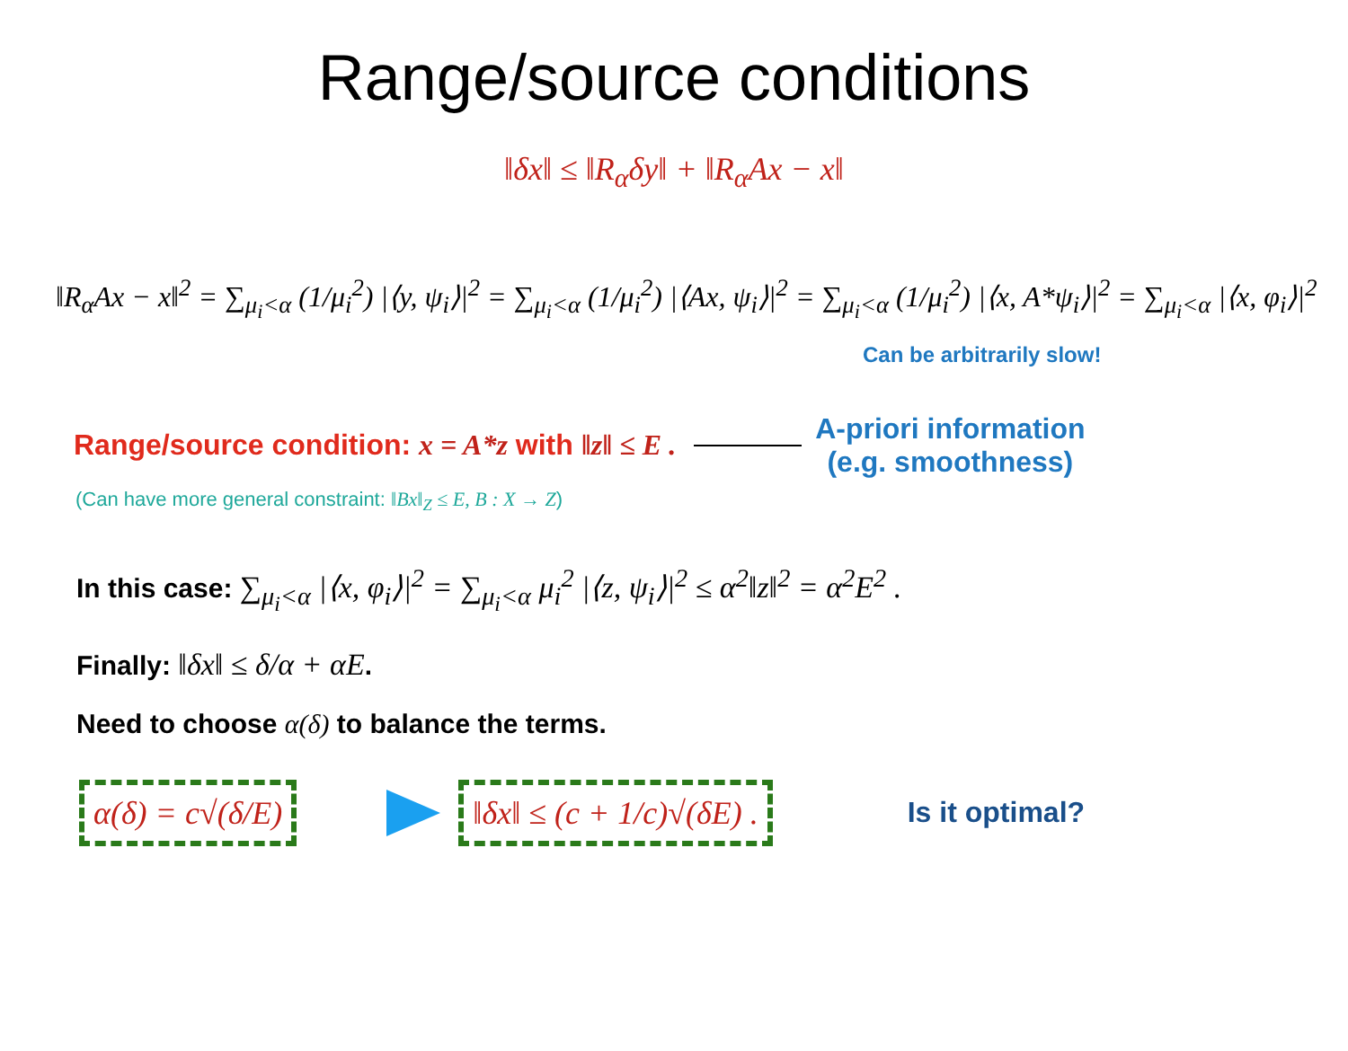Range/source conditions
‖δx‖ ≤ ‖R<sub>α</sub>δy‖ + ‖R<sub>α</sub>Ax − x‖
‖R<sub>α</sub>Ax − x‖<sup>2</sup> = ∑<sub>μ<sub>i</sub><α</sub> (1/μ<sub>i</sub><sup>2</sup>) |⟨y, ψ<sub>i</sub>⟩|<sup>2</sup> = ∑<sub>μ<sub>i</sub><α</sub> (1/μ<sub>i</sub><sup>2</sup>) |⟨Ax, ψ<sub>i</sub>⟩|<sup>2</sup> = ∑<sub>μ<sub>i</sub><α</sub> (1/μ<sub>i</sub><sup>2</sup>) |⟨x, A*ψ<sub>i</sub>⟩|<sup>2</sup> = ∑<sub>μ<sub>i</sub><α</sub> |⟨x, φ<sub>i</sub>⟩|<sup>2</sup>
Can be arbitrarily slow!
Range/source condition: x = A*z with ‖z‖ ≤ E .
A-priori information
(e.g. smoothness)
(Can have more general constraint: ‖Bx‖<sub>Z</sub> ≤ E, B : X → Z)
In this case: ∑<sub>μ<sub>i</sub><α</sub> |⟨x, φ<sub>i</sub>⟩|<sup>2</sup> = ∑<sub>μ<sub>i</sub><α</sub> μ<sub>i</sub><sup>2</sup> |⟨z, ψ<sub>i</sub>⟩|<sup>2</sup> ≤ α<sup>2</sup>‖z‖<sup>2</sup> = α<sup>2</sup>E<sup>2</sup> .
Finally: ‖δx‖ ≤ δ/α + αE.
Need to choose α(δ) to balance the terms.
α(δ) = c√(δ/E) ‖δx‖ ≤ (c + 1/c)√(δE) .
Is it optimal?